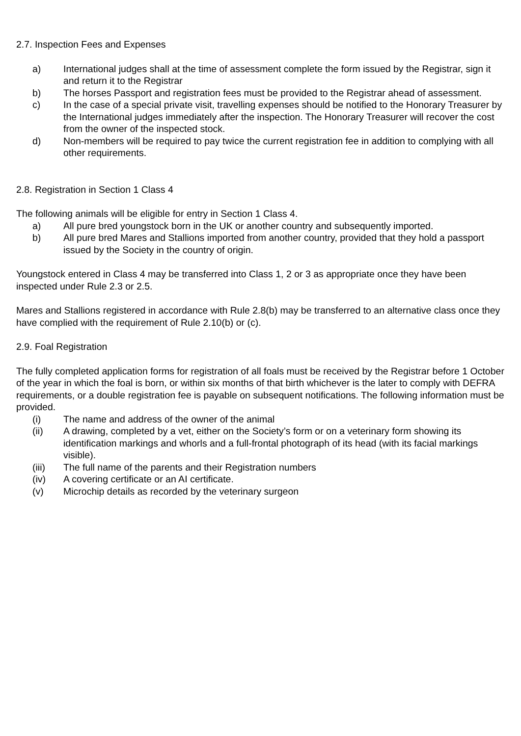2.7. Inspection Fees and Expenses
a) International judges shall at the time of assessment complete the form issued by the Registrar, sign it and return it to the Registrar
b) The horses Passport and registration fees must be provided to the Registrar ahead of assessment.
c) In the case of a special private visit, travelling expenses should be notified to the Honorary Treasurer by the International judges immediately after the inspection. The Honorary Treasurer will recover the cost from the owner of the inspected stock.
d) Non-members will be required to pay twice the current registration fee in addition to complying with all other requirements.
2.8. Registration in Section 1 Class 4
The following animals will be eligible for entry in Section 1 Class 4.
a) All pure bred youngstock born in the UK or another country and subsequently imported.
b) All pure bred Mares and Stallions imported from another country, provided that they hold a passport issued by the Society in the country of origin.
Youngstock entered in Class 4 may be transferred into Class 1, 2 or 3 as appropriate once they have been inspected under Rule 2.3 or 2.5.
Mares and Stallions registered in accordance with Rule 2.8(b) may be transferred to an alternative class once they have complied with the requirement of Rule 2.10(b) or (c).
2.9. Foal Registration
The fully completed application forms for registration of all foals must be received by the Registrar before 1 October of the year in which the foal is born, or within six months of that birth whichever is the later to comply with DEFRA requirements, or a double registration fee is payable on subsequent notifications. The following information must be provided.
(i) The name and address of the owner of the animal
(ii) A drawing, completed by a vet, either on the Society’s form or on a veterinary form showing its identification markings and whorls and a full-frontal photograph of its head (with its facial markings visible).
(iii) The full name of the parents and their Registration numbers
(iv) A covering certificate or an AI certificate.
(v) Microchip details as recorded by the veterinary surgeon